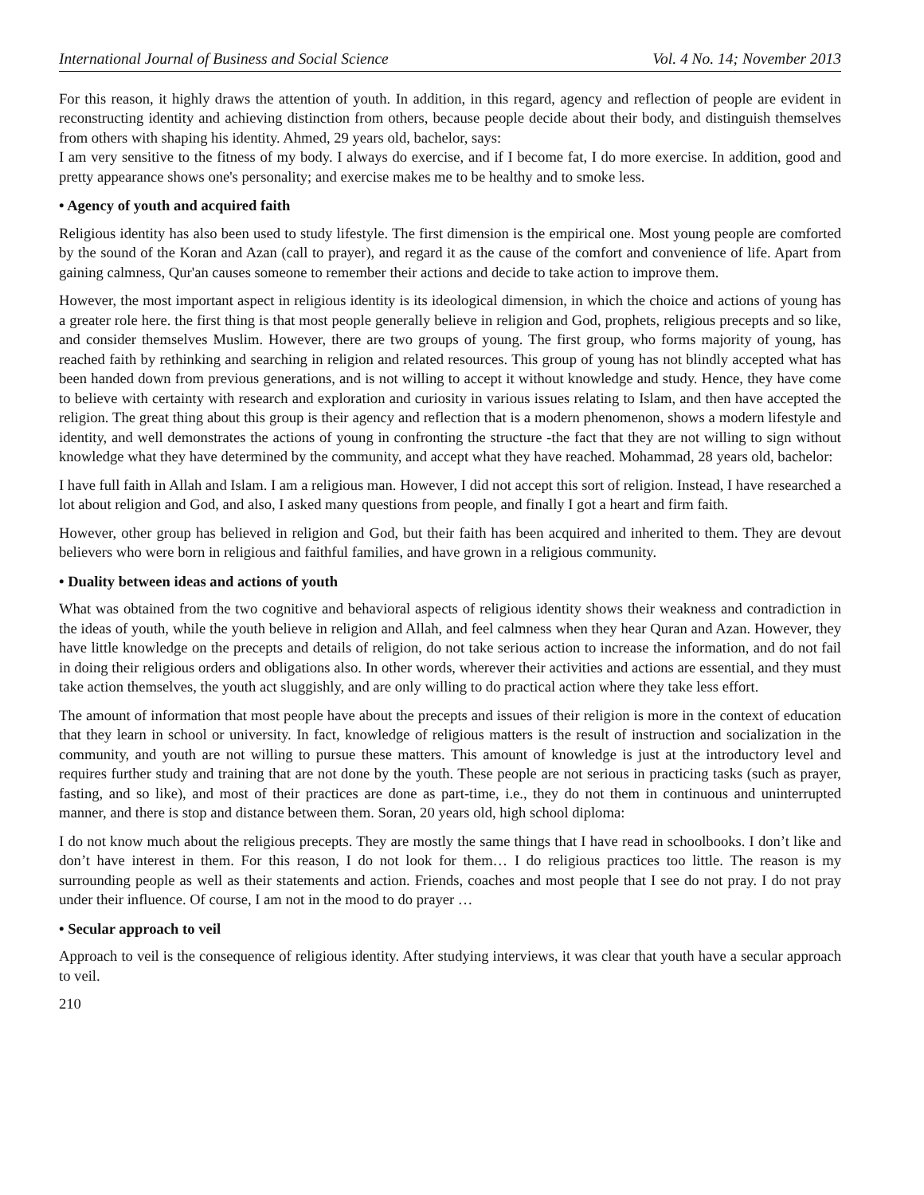International Journal of Business and Social Science Vol. 4 No. 14; November 2013
For this reason, it highly draws the attention of youth. In addition, in this regard, agency and reflection of people are evident in reconstructing identity and achieving distinction from others, because people decide about their body, and distinguish themselves from others with shaping his identity. Ahmed, 29 years old, bachelor, says:
I am very sensitive to the fitness of my body. I always do exercise, and if I become fat, I do more exercise. In addition, good and pretty appearance shows one's personality; and exercise makes me to be healthy and to smoke less.
• Agency of youth and acquired faith
Religious identity has also been used to study lifestyle. The first dimension is the empirical one. Most young people are comforted by the sound of the Koran and Azan (call to prayer), and regard it as the cause of the comfort and convenience of life. Apart from gaining calmness, Qur'an causes someone to remember their actions and decide to take action to improve them.
However, the most important aspect in religious identity is its ideological dimension, in which the choice and actions of young has a greater role here. the first thing is that most people generally believe in religion and God, prophets, religious precepts and so like, and consider themselves Muslim. However, there are two groups of young. The first group, who forms majority of young, has reached faith by rethinking and searching in religion and related resources. This group of young has not blindly accepted what has been handed down from previous generations, and is not willing to accept it without knowledge and study. Hence, they have come to believe with certainty with research and exploration and curiosity in various issues relating to Islam, and then have accepted the religion. The great thing about this group is their agency and reflection that is a modern phenomenon, shows a modern lifestyle and identity, and well demonstrates the actions of young in confronting the structure -the fact that they are not willing to sign without knowledge what they have determined by the community, and accept what they have reached. Mohammad, 28 years old, bachelor:
I have full faith in Allah and Islam. I am a religious man. However, I did not accept this sort of religion. Instead, I have researched a lot about religion and God, and also, I asked many questions from people, and finally I got a heart and firm faith.
However, other group has believed in religion and God, but their faith has been acquired and inherited to them. They are devout believers who were born in religious and faithful families, and have grown in a religious community.
• Duality between ideas and actions of youth
What was obtained from the two cognitive and behavioral aspects of religious identity shows their weakness and contradiction in the ideas of youth, while the youth believe in religion and Allah, and feel calmness when they hear Quran and Azan. However, they have little knowledge on the precepts and details of religion, do not take serious action to increase the information, and do not fail in doing their religious orders and obligations also. In other words, wherever their activities and actions are essential, and they must take action themselves, the youth act sluggishly, and are only willing to do practical action where they take less effort.
The amount of information that most people have about the precepts and issues of their religion is more in the context of education that they learn in school or university. In fact, knowledge of religious matters is the result of instruction and socialization in the community, and youth are not willing to pursue these matters. This amount of knowledge is just at the introductory level and requires further study and training that are not done by the youth. These people are not serious in practicing tasks (such as prayer, fasting, and so like), and most of their practices are done as part-time, i.e., they do not them in continuous and uninterrupted manner, and there is stop and distance between them. Soran, 20 years old, high school diploma:
I do not know much about the religious precepts. They are mostly the same things that I have read in schoolbooks. I don’t like and don’t have interest in them. For this reason, I do not look for them… I do religious practices too little. The reason is my surrounding people as well as their statements and action. Friends, coaches and most people that I see do not pray. I do not pray under their influence. Of course, I am not in the mood to do prayer …
• Secular approach to veil
Approach to veil is the consequence of religious identity. After studying interviews, it was clear that youth have a secular approach to veil.
210